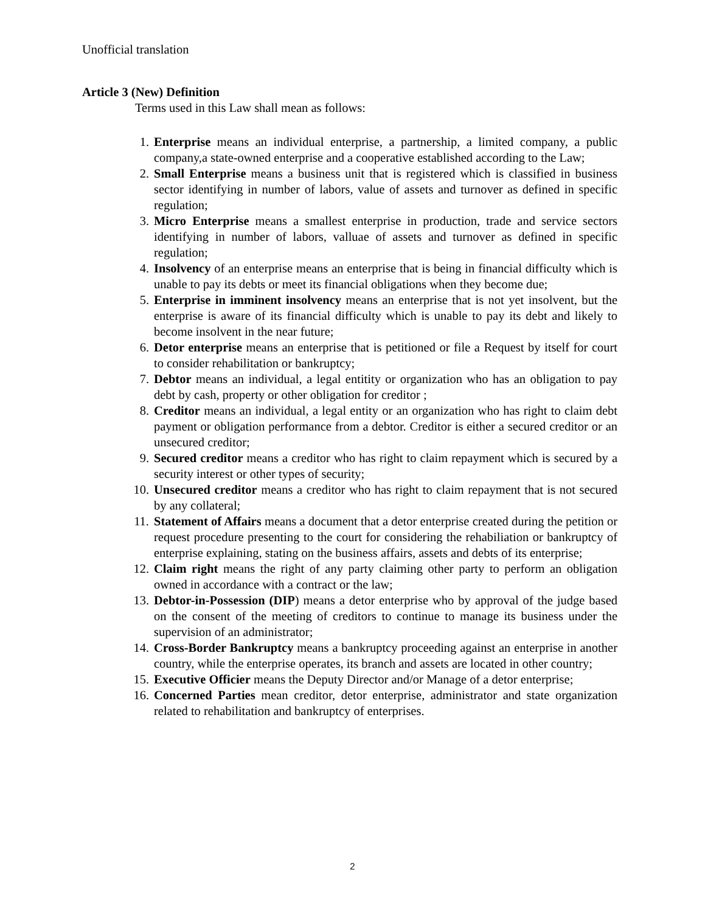Unofficial translation
Article 3 (New) Definition
Terms used in this Law shall mean as follows:
1. Enterprise means an individual enterprise, a partnership, a limited company, a public company,a state-owned enterprise and a cooperative established according to the Law;
2. Small Enterprise means a business unit that is registered which is classified in business sector identifying in number of labors, value of assets and turnover as defined in specific regulation;
3. Micro Enterprise means a smallest enterprise in production, trade and service sectors identifying in number of labors, valluae of assets and turnover as defined in specific regulation;
4. Insolvency of an enterprise means an enterprise that is being in financial difficulty which is unable to pay its debts or meet its financial obligations when they become due;
5. Enterprise in imminent insolvency means an enterprise that is not yet insolvent, but the enterprise is aware of its financial difficulty which is unable to pay its debt and likely to become insolvent in the near future;
6. Detor enterprise means an enterprise that is petitioned or file a Request by itself for court to consider rehabilitation or bankruptcy;
7. Debtor means an individual, a legal entitity or organization who has an obligation to pay debt by cash, property or other obligation for creditor ;
8. Creditor means an individual, a legal entity or an organization who has right to claim debt payment or obligation performance from a debtor. Creditor is either a secured creditor or an unsecured creditor;
9. Secured creditor means a creditor who has right to claim repayment which is secured by a security interest or other types of security;
10. Unsecured creditor means a creditor who has right to claim repayment that is not secured by any collateral;
11. Statement of Affairs means a document that a detor enterprise created during the petition or request procedure presenting to the court for considering the rehabiliation or bankruptcy of enterprise explaining, stating on the business affairs, assets and debts of its enterprise;
12. Claim right means the right of any party claiming other party to perform an obligation owned in accordance with a contract or the law;
13. Debtor-in-Possession (DIP) means a detor enterprise who by approval of the judge based on the consent of the meeting of creditors to continue to manage its business under the supervision of an administrator;
14. Cross-Border Bankruptcy means a bankruptcy proceeding against an enterprise in another country, while the enterprise operates, its branch and assets are located in other country;
15. Executive Officier means the Deputy Director and/or Manage of a detor enterprise;
16. Concerned Parties mean creditor, detor enterprise, administrator and state organization related to rehabilitation and bankruptcy of enterprises.
2